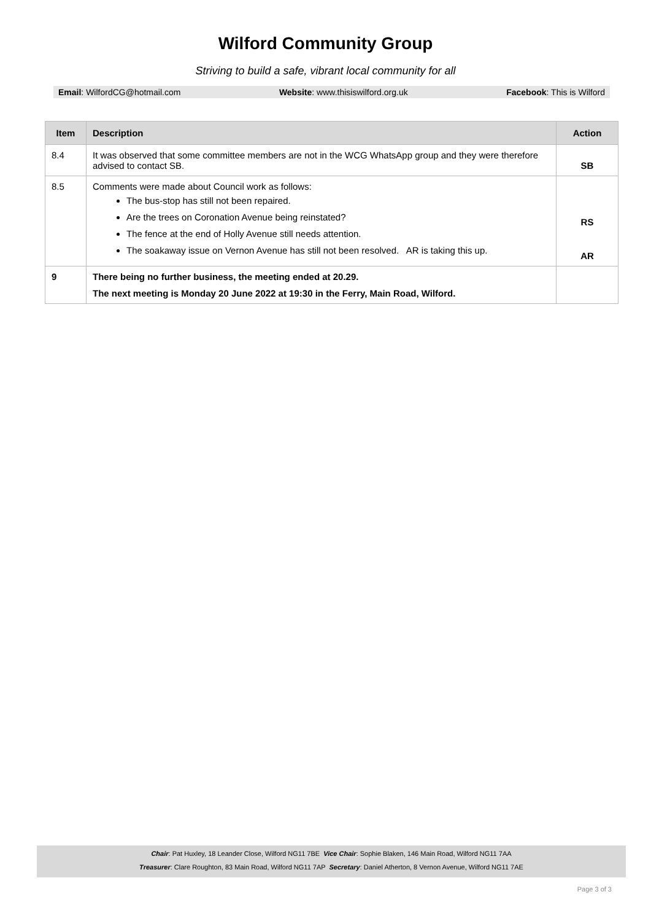Wilford Community Group
Striving to build a safe, vibrant local community for all
Email: WilfordCG@hotmail.com Website: www.thisiswilford.org.uk Facebook: This is Wilford
| Item | Description | Action |
| --- | --- | --- |
| 8.4 | It was observed that some committee members are not in the WCG WhatsApp group and they were therefore advised to contact SB. | SB |
| 8.5 | Comments were made about Council work as follows: The bus-stop has still not been repaired. Are the trees on Coronation Avenue being reinstated? The fence at the end of Holly Avenue still needs attention. The soakaway issue on Vernon Avenue has still not been resolved. AR is taking this up. | RS AR |
| 9 | There being no further business, the meeting ended at 20.29. The next meeting is Monday 20 June 2022 at 19:30 in the Ferry, Main Road, Wilford. | |
Chair: Pat Huxley, 18 Leander Close, Wilford NG11 7BE Vice Chair: Sophie Blaken, 146 Main Road, Wilford NG11 7AA
Treasurer: Clare Roughton, 83 Main Road, Wilford NG11 7AP Secretary: Daniel Atherton, 8 Vernon Avenue, Wilford NG11 7AE
Page 3 of 3